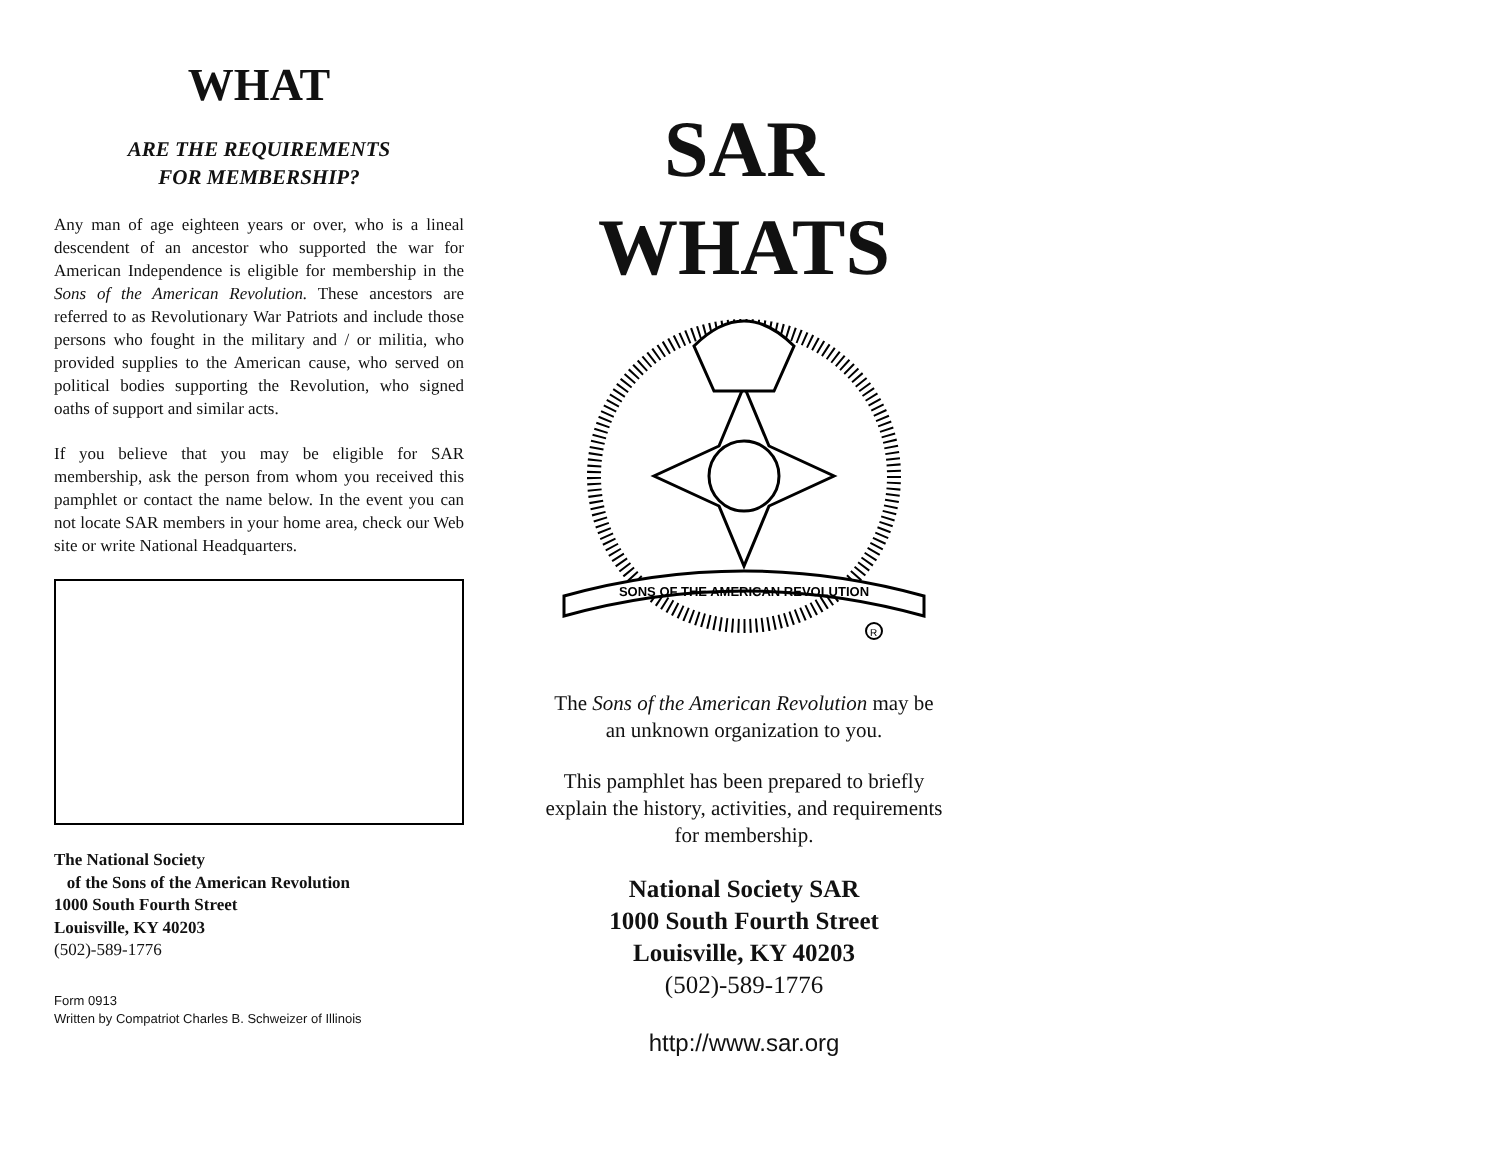WHAT
ARE THE REQUIREMENTS
FOR MEMBERSHIP?
Any man of age eighteen years or over, who is a lineal descendent of an ancestor who supported the war for American Independence is eligible for membership in the Sons of the American Revolution. These ancestors are referred to as Revolutionary War Patriots and include those persons who fought in the military and / or militia, who provided supplies to the American cause, who served on political bodies supporting the Revolution, who signed oaths of support and similar acts.
If you believe that you may be eligible for SAR membership, ask the person from whom you received this pamphlet or contact the name below. In the event you can not locate SAR members in your home area, check our Web site or write National Headquarters.
The National Society
of the Sons of the American Revolution
1000 South Fourth Street
Louisville, KY 40203
(502)-589-1776
Form 0913
Written by Compatriot Charles B. Schweizer of Illinois
SAR
WHATS
SONS OF THE AMERICAN REVOLUTION
R
The Sons of the American Revolution may be an unknown organization to you.
This pamphlet has been prepared to briefly explain the history, activities, and requirements for membership.
National Society SAR
1000 South Fourth Street
Louisville, KY 40203
(502)-589-1776
http://www.sar.org